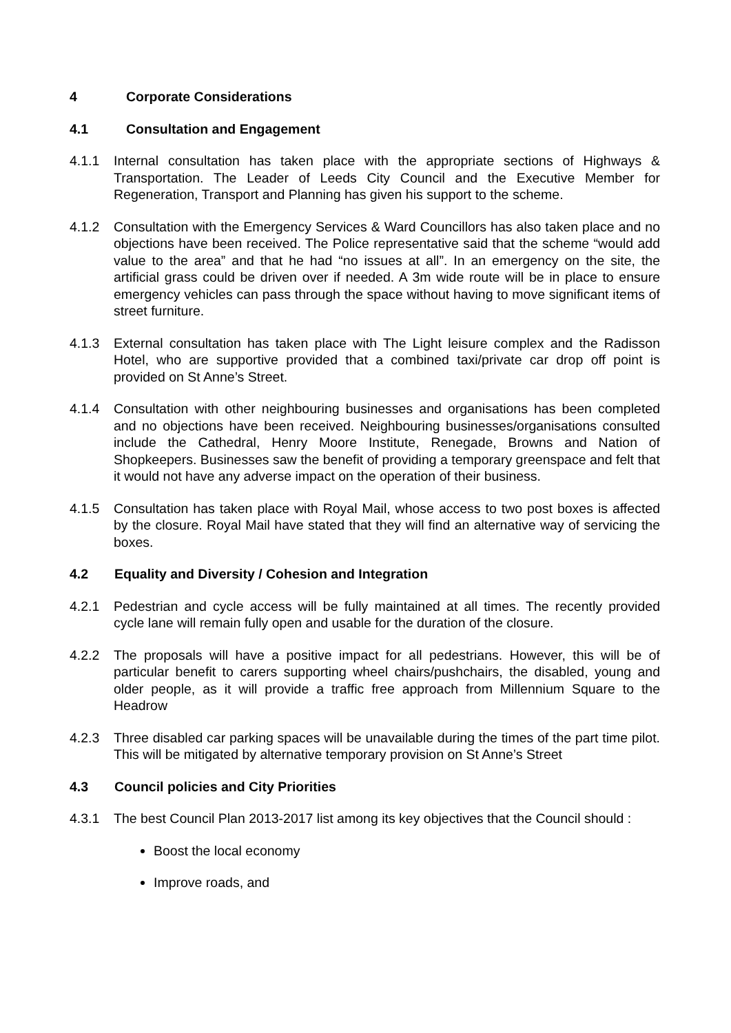4 Corporate Considerations
4.1 Consultation and Engagement
4.1.1 Internal consultation has taken place with the appropriate sections of Highways & Transportation. The Leader of Leeds City Council and the Executive Member for Regeneration, Transport and Planning has given his support to the scheme.
4.1.2 Consultation with the Emergency Services & Ward Councillors has also taken place and no objections have been received. The Police representative said that the scheme “would add value to the area” and that he had “no issues at all”. In an emergency on the site, the artificial grass could be driven over if needed. A 3m wide route will be in place to ensure emergency vehicles can pass through the space without having to move significant items of street furniture.
4.1.3 External consultation has taken place with The Light leisure complex and the Radisson Hotel, who are supportive provided that a combined taxi/private car drop off point is provided on St Anne’s Street.
4.1.4 Consultation with other neighbouring businesses and organisations has been completed and no objections have been received. Neighbouring businesses/organisations consulted include the Cathedral, Henry Moore Institute, Renegade, Browns and Nation of Shopkeepers. Businesses saw the benefit of providing a temporary greenspace and felt that it would not have any adverse impact on the operation of their business.
4.1.5 Consultation has taken place with Royal Mail, whose access to two post boxes is affected by the closure. Royal Mail have stated that they will find an alternative way of servicing the boxes.
4.2 Equality and Diversity / Cohesion and Integration
4.2.1 Pedestrian and cycle access will be fully maintained at all times. The recently provided cycle lane will remain fully open and usable for the duration of the closure.
4.2.2 The proposals will have a positive impact for all pedestrians. However, this will be of particular benefit to carers supporting wheel chairs/pushchairs, the disabled, young and older people, as it will provide a traffic free approach from Millennium Square to the Headrow
4.2.3 Three disabled car parking spaces will be unavailable during the times of the part time pilot. This will be mitigated by alternative temporary provision on St Anne’s Street
4.3 Council policies and City Priorities
4.3.1 The best Council Plan 2013-2017 list among its key objectives that the Council should :
Boost the local economy
Improve roads, and